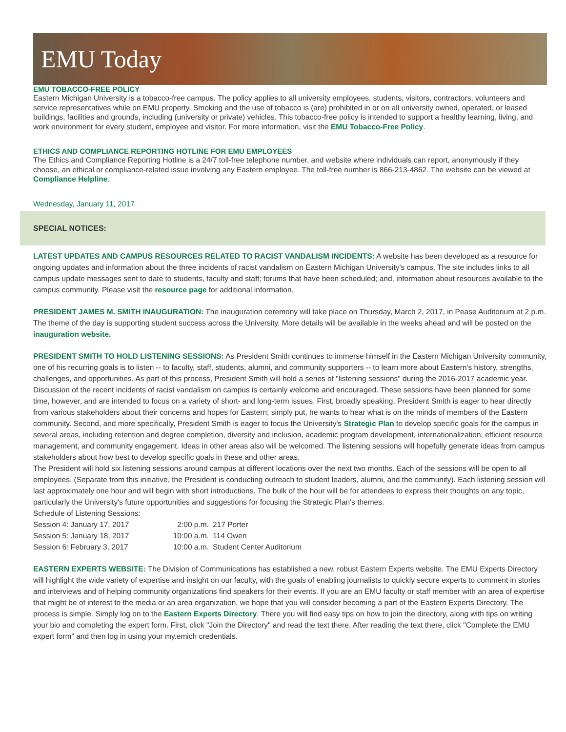EMU Today
EMU TOBACCO-FREE POLICY
Eastern Michigan University is a tobacco-free campus. The policy applies to all university employees, students, visitors, contractors, volunteers and service representatives while on EMU property. Smoking and the use of tobacco is (are) prohibited in or on all university owned, operated, or leased buildings, facilities and grounds, including (university or private) vehicles. This tobacco-free policy is intended to support a healthy learning, living, and work environment for every student, employee and visitor. For more information, visit the EMU Tobacco-Free Policy.
ETHICS AND COMPLIANCE REPORTING HOTLINE FOR EMU EMPLOYEES
The Ethics and Compliance Reporting Hotline is a 24/7 toll-free telephone number, and website where individuals can report, anonymously if they choose, an ethical or compliance-related issue involving any Eastern employee. The toll-free number is 866-213-4862. The website can be viewed at Compliance Helpline.
Wednesday, January 11, 2017
SPECIAL NOTICES:
LATEST UPDATES AND CAMPUS RESOURCES RELATED TO RACIST VANDALISM INCIDENTS: A website has been developed as a resource for ongoing updates and information about the three incidents of racist vandalism on Eastern Michigan University's campus. The site includes links to all campus update messages sent to date to students, faculty and staff; forums that have been scheduled; and, information about resources available to the campus community. Please visit the resource page for additional information.
PRESIDENT JAMES M. SMITH INAUGURATION: The inauguration ceremony will take place on Thursday, March 2, 2017, in Pease Auditorium at 2 p.m. The theme of the day is supporting student success across the University. More details will be available in the weeks ahead and will be posted on the inauguration website.
PRESIDENT SMITH TO HOLD LISTENING SESSIONS: As President Smith continues to immerse himself in the Eastern Michigan University community, one of his recurring goals is to listen -- to faculty, staff, students, alumni, and community supporters -- to learn more about Eastern's history, strengths, challenges, and opportunities. As part of this process, President Smith will hold a series of "listening sessions" during the 2016-2017 academic year.
Discussion of the recent incidents of racist vandalism on campus is certainly welcome and encouraged. These sessions have been planned for some time, however, and are intended to focus on a variety of short- and long-term issues. First, broadly speaking, President Smith is eager to hear directly from various stakeholders about their concerns and hopes for Eastern; simply put, he wants to hear what is on the minds of members of the Eastern community. Second, and more specifically, President Smith is eager to focus the University's Strategic Plan to develop specific goals for the campus in several areas, including retention and degree completion, diversity and inclusion, academic program development, internationalization, efficient resource management, and community engagement. Ideas in other areas also will be welcomed. The listening sessions will hopefully generate ideas from campus stakeholders about how best to develop specific goals in these and other areas.
The President will hold six listening sessions around campus at different locations over the next two months. Each of the sessions will be open to all employees. (Separate from this initiative, the President is conducting outreach to student leaders, alumni, and the community). Each listening session will last approximately one hour and will begin with short introductions. The bulk of the hour will be for attendees to express their thoughts on any topic, particularly the University's future opportunities and suggestions for focusing the Strategic Plan's themes.
Schedule of Listening Sessions:
| Session 4: January 17, 2017 | 2:00 p.m. | 217 Porter |
| Session 5: January 18, 2017 | 10:00 a.m. | 114 Owen |
| Session 6: February 3, 2017 | 10:00 a.m. | Student Center Auditorium |
EASTERN EXPERTS WEBSITE: The Division of Communications has established a new, robust Eastern Experts website. The EMU Experts Directory will highlight the wide variety of expertise and insight on our faculty, with the goals of enabling journalists to quickly secure experts to comment in stories and interviews and of helping community organizations find speakers for their events. If you are an EMU faculty or staff member with an area of expertise that might be of interest to the media or an area organization, we hope that you will consider becoming a part of the Eastern Experts Directory. The process is simple. Simply log on to the Eastern Experts Directory. There you will find easy tips on how to join the directory, along with tips on writing your bio and completing the expert form. First, click "Join the Directory" and read the text there. After reading the text there, click "Complete the EMU expert form" and then log in using your my.emich credentials.